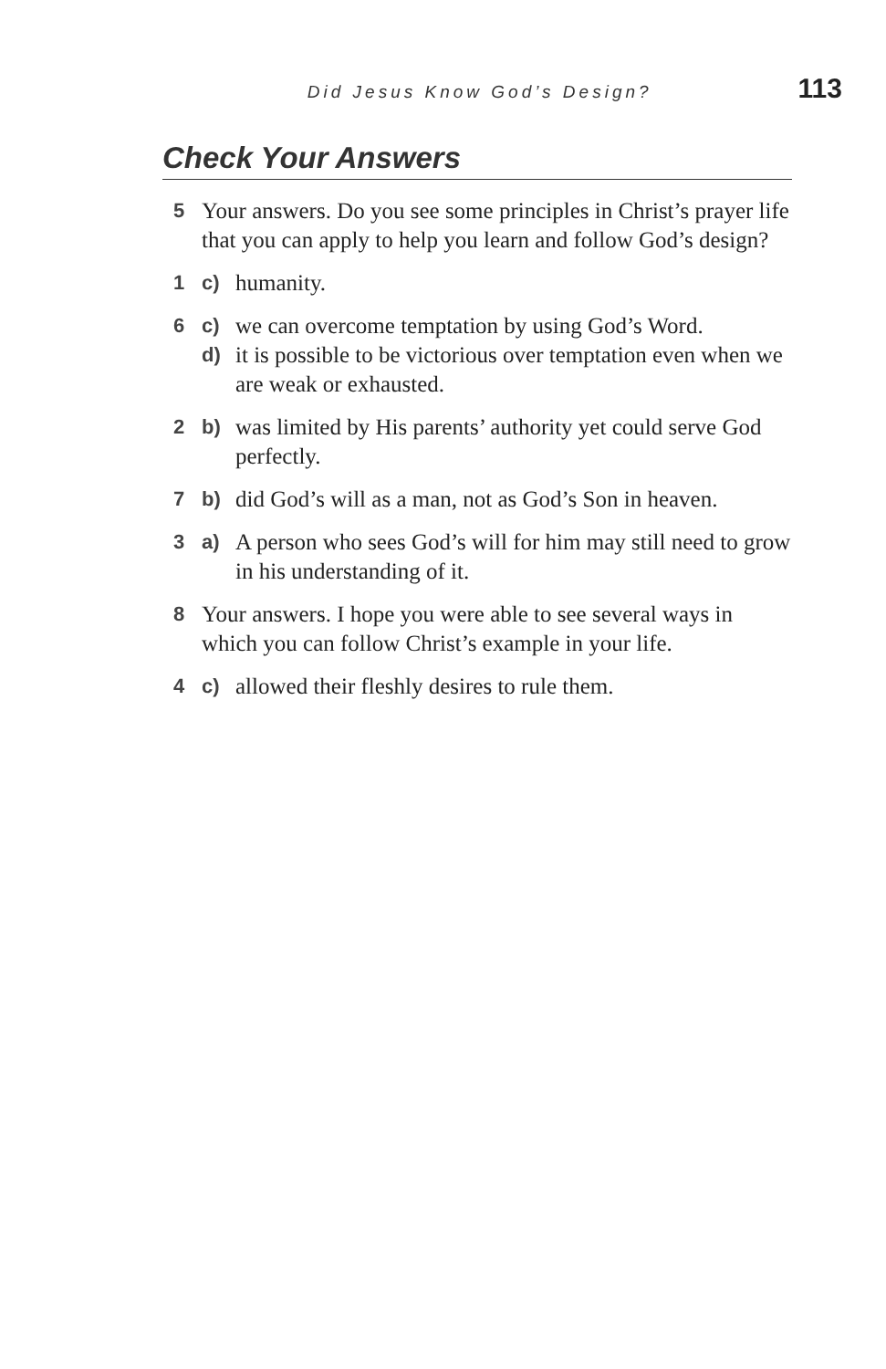Did Jesus Know God’s Design? 113
Check Your Answers
5 Your answers. Do you see some principles in Christ’s prayer life that you can apply to help you learn and follow God’s design?
1 c) humanity.
6 c) we can overcome temptation by using God’s Word.
d) it is possible to be victorious over temptation even when we are weak or exhausted.
2 b) was limited by His parents’ authority yet could serve God perfectly.
7 b) did God’s will as a man, not as God’s Son in heaven.
3 a) A person who sees God’s will for him may still need to grow in his understanding of it.
8 Your answers. I hope you were able to see several ways in which you can follow Christ’s example in your life.
4 c) allowed their fleshly desires to rule them.